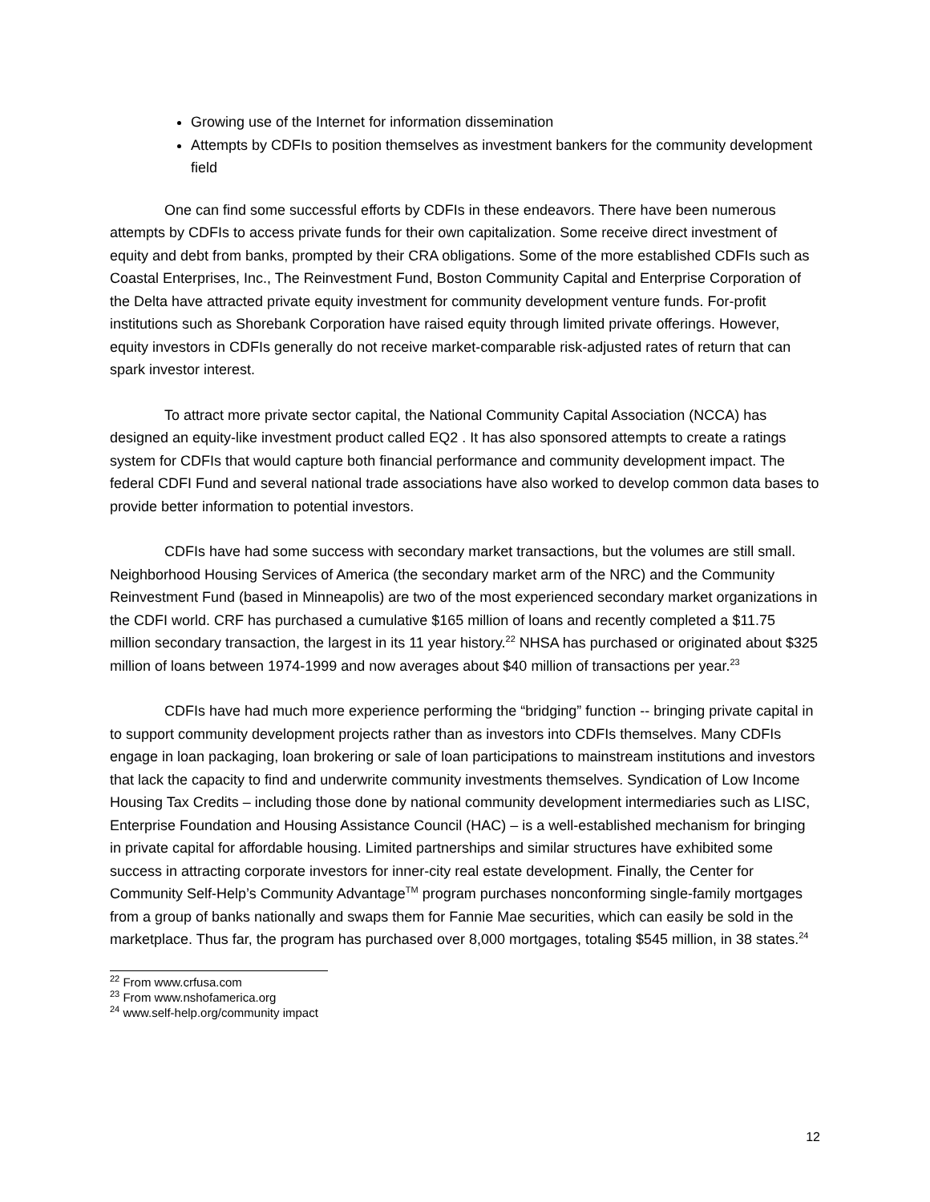Growing use of the Internet for information dissemination
Attempts by CDFIs to position themselves as investment bankers for the community development field
One can find some successful efforts by CDFIs in these endeavors. There have been numerous attempts by CDFIs to access private funds for their own capitalization. Some receive direct investment of equity and debt from banks, prompted by their CRA obligations. Some of the more established CDFIs such as Coastal Enterprises, Inc., The Reinvestment Fund, Boston Community Capital and Enterprise Corporation of the Delta have attracted private equity investment for community development venture funds. For-profit institutions such as Shorebank Corporation have raised equity through limited private offerings. However, equity investors in CDFIs generally do not receive market-comparable risk-adjusted rates of return that can spark investor interest.
To attract more private sector capital, the National Community Capital Association (NCCA) has designed an equity-like investment product called EQ2 . It has also sponsored attempts to create a ratings system for CDFIs that would capture both financial performance and community development impact. The federal CDFI Fund and several national trade associations have also worked to develop common data bases to provide better information to potential investors.
CDFIs have had some success with secondary market transactions, but the volumes are still small. Neighborhood Housing Services of America (the secondary market arm of the NRC) and the Community Reinvestment Fund (based in Minneapolis) are two of the most experienced secondary market organizations in the CDFI world. CRF has purchased a cumulative $165 million of loans and recently completed a $11.75 million secondary transaction, the largest in its 11 year history.<sup>22</sup> NHSA has purchased or originated about $325 million of loans between 1974-1999 and now averages about $40 million of transactions per year.<sup>23</sup>
CDFIs have had much more experience performing the “bridging” function -- bringing private capital in to support community development projects rather than as investors into CDFIs themselves. Many CDFIs engage in loan packaging, loan brokering or sale of loan participations to mainstream institutions and investors that lack the capacity to find and underwrite community investments themselves. Syndication of Low Income Housing Tax Credits – including those done by national community development intermediaries such as LISC, Enterprise Foundation and Housing Assistance Council (HAC) – is a well-established mechanism for bringing in private capital for affordable housing. Limited partnerships and similar structures have exhibited some success in attracting corporate investors for inner-city real estate development. Finally, the Center for Community Self-Help’s Community Advantage<sup>TM</sup> program purchases nonconforming single-family mortgages from a group of banks nationally and swaps them for Fannie Mae securities, which can easily be sold in the marketplace. Thus far, the program has purchased over 8,000 mortgages, totaling $545 million, in 38 states.<sup>24</sup>
<sup>22</sup> From www.crfusa.com
<sup>23</sup> From www.nshofamerica.org
<sup>24</sup> www.self-help.org/community impact
12